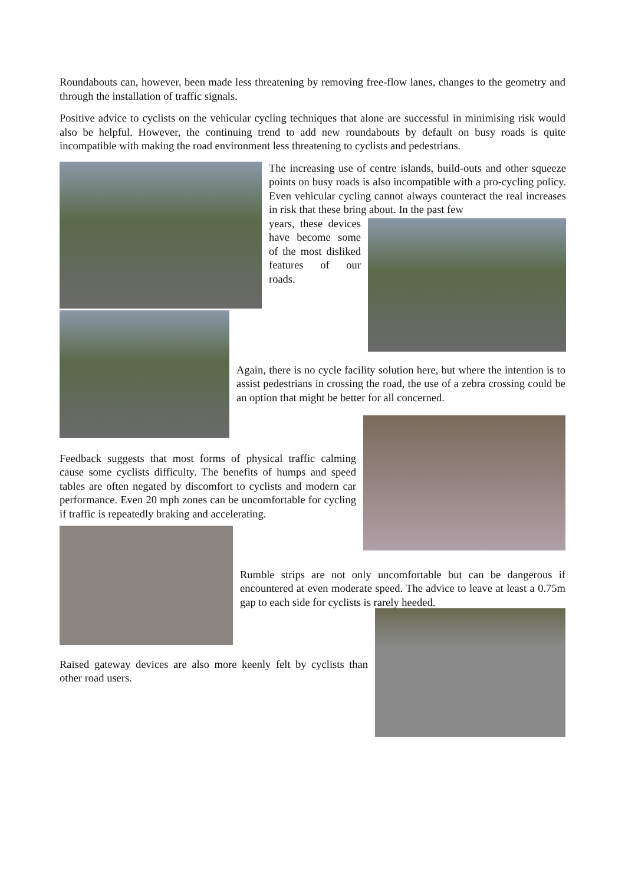Roundabouts can, however, been made less threatening by removing free-flow lanes, changes to the geometry and through the installation of traffic signals.
Positive advice to cyclists on the vehicular cycling techniques that alone are successful in minimising risk would also be helpful. However, the continuing trend to add new roundabouts by default on busy roads is quite incompatible with making the road environment less threatening to cyclists and pedestrians.
The increasing use of centre islands, build-outs and other squeeze points on busy roads is also incompatible with a pro-cycling policy. Even vehicular cycling cannot always counteract the real increases in risk that these bring about. In the past few
years, these devices have become some of the most disliked features of our roads.
Again, there is no cycle facility solution here, but where the intention is to assist pedestrians in crossing the road, the use of a zebra crossing could be an option that might be better for all concerned.
Feedback suggests that most forms of physical traffic calming cause some cyclists difficulty. The benefits of humps and speed tables are often negated by discomfort to cyclists and modern car performance. Even 20 mph zones can be uncomfortable for cycling if traffic is repeatedly braking and accelerating.
Rumble strips are not only uncomfortable but can be dangerous if encountered at even moderate speed. The advice to leave at least a 0.75m gap to each side for cyclists is rarely heeded.
Raised gateway devices are also more keenly felt by cyclists than other road users.